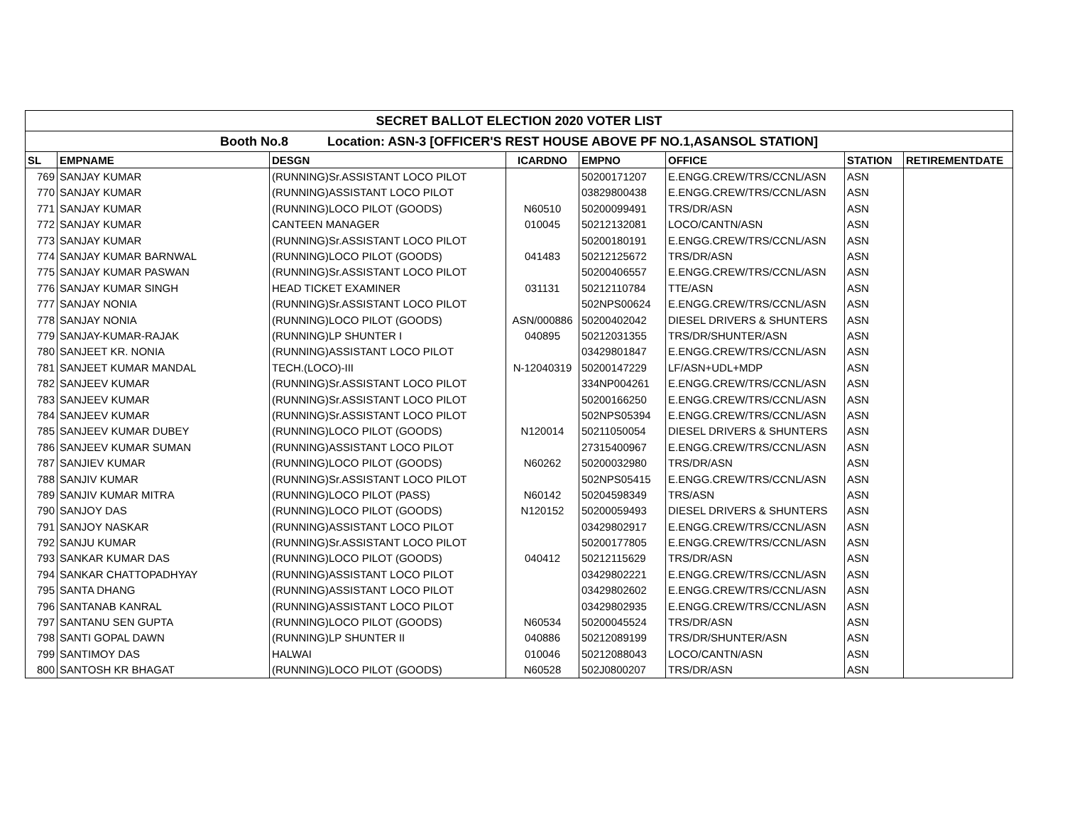| SECRET BALLOT ELECTION 2020 VOTER LIST | | | | | | | |
| Booth No.8 Location: ASN-3 [OFFICER'S REST HOUSE ABOVE PF NO.1,ASANSOL STATION] | | | | | | | |
| SL | EMPNAME | DESGN | ICARDNO | EMPNO | OFFICE | STATION | RETIREMENTDATE |
| 769 | SANJAY KUMAR | (RUNNING)Sr.ASSISTANT LOCO PILOT | | 50200171207 | E.ENGG.CREW/TRS/CCNL/ASN | ASN | |
| 770 | SANJAY KUMAR | (RUNNING)ASSISTANT LOCO PILOT | | 03829800438 | E.ENGG.CREW/TRS/CCNL/ASN | ASN | |
| 771 | SANJAY KUMAR | (RUNNING)LOCO PILOT (GOODS) | N60510 | 50200099491 | TRS/DR/ASN | ASN | |
| 772 | SANJAY KUMAR | CANTEEN MANAGER | 010045 | 50212132081 | LOCO/CANTN/ASN | ASN | |
| 773 | SANJAY KUMAR | (RUNNING)Sr.ASSISTANT LOCO PILOT | | 50200180191 | E.ENGG.CREW/TRS/CCNL/ASN | ASN | |
| 774 | SANJAY KUMAR BARNWAL | (RUNNING)LOCO PILOT (GOODS) | 041483 | 50212125672 | TRS/DR/ASN | ASN | |
| 775 | SANJAY KUMAR PASWAN | (RUNNING)Sr.ASSISTANT LOCO PILOT | | 50200406557 | E.ENGG.CREW/TRS/CCNL/ASN | ASN | |
| 776 | SANJAY KUMAR SINGH | HEAD TICKET EXAMINER | 031131 | 50212110784 | TTE/ASN | ASN | |
| 777 | SANJAY NONIA | (RUNNING)Sr.ASSISTANT LOCO PILOT | | 502NPS00624 | E.ENGG.CREW/TRS/CCNL/ASN | ASN | |
| 778 | SANJAY NONIA | (RUNNING)LOCO PILOT (GOODS) | ASN/000886 | 50200402042 | DIESEL DRIVERS & SHUNTERS | ASN | |
| 779 | SANJAY-KUMAR-RAJAK | (RUNNING)LP SHUNTER I | 040895 | 50212031355 | TRS/DR/SHUNTER/ASN | ASN | |
| 780 | SANJEET KR. NONIA | (RUNNING)ASSISTANT LOCO PILOT | | 03429801847 | E.ENGG.CREW/TRS/CCNL/ASN | ASN | |
| 781 | SANJEET KUMAR MANDAL | TECH.(LOCO)-III | N-12040319 | 50200147229 | LF/ASN+UDL+MDP | ASN | |
| 782 | SANJEEV KUMAR | (RUNNING)Sr.ASSISTANT LOCO PILOT | | 334NP004261 | E.ENGG.CREW/TRS/CCNL/ASN | ASN | |
| 783 | SANJEEV KUMAR | (RUNNING)Sr.ASSISTANT LOCO PILOT | | 50200166250 | E.ENGG.CREW/TRS/CCNL/ASN | ASN | |
| 784 | SANJEEV KUMAR | (RUNNING)Sr.ASSISTANT LOCO PILOT | | 502NPS05394 | E.ENGG.CREW/TRS/CCNL/ASN | ASN | |
| 785 | SANJEEV KUMAR DUBEY | (RUNNING)LOCO PILOT (GOODS) | N120014 | 50211050054 | DIESEL DRIVERS & SHUNTERS | ASN | |
| 786 | SANJEEV KUMAR SUMAN | (RUNNING)ASSISTANT LOCO PILOT | | 27315400967 | E.ENGG.CREW/TRS/CCNL/ASN | ASN | |
| 787 | SANJIEV KUMAR | (RUNNING)LOCO PILOT (GOODS) | N60262 | 50200032980 | TRS/DR/ASN | ASN | |
| 788 | SANJIV KUMAR | (RUNNING)Sr.ASSISTANT LOCO PILOT | | 502NPS05415 | E.ENGG.CREW/TRS/CCNL/ASN | ASN | |
| 789 | SANJIV KUMAR MITRA | (RUNNING)LOCO PILOT (PASS) | N60142 | 50204598349 | TRS/ASN | ASN | |
| 790 | SANJOY DAS | (RUNNING)LOCO PILOT (GOODS) | N120152 | 50200059493 | DIESEL DRIVERS & SHUNTERS | ASN | |
| 791 | SANJOY NASKAR | (RUNNING)ASSISTANT LOCO PILOT | | 03429802917 | E.ENGG.CREW/TRS/CCNL/ASN | ASN | |
| 792 | SANJU KUMAR | (RUNNING)Sr.ASSISTANT LOCO PILOT | | 50200177805 | E.ENGG.CREW/TRS/CCNL/ASN | ASN | |
| 793 | SANKAR KUMAR DAS | (RUNNING)LOCO PILOT (GOODS) | 040412 | 50212115629 | TRS/DR/ASN | ASN | |
| 794 | SANKAR CHATTOPADHYAY | (RUNNING)ASSISTANT LOCO PILOT | | 03429802221 | E.ENGG.CREW/TRS/CCNL/ASN | ASN | |
| 795 | SANTA DHANG | (RUNNING)ASSISTANT LOCO PILOT | | 03429802602 | E.ENGG.CREW/TRS/CCNL/ASN | ASN | |
| 796 | SANTANAB KANRAL | (RUNNING)ASSISTANT LOCO PILOT | | 03429802935 | E.ENGG.CREW/TRS/CCNL/ASN | ASN | |
| 797 | SANTANU SEN GUPTA | (RUNNING)LOCO PILOT (GOODS) | N60534 | 50200045524 | TRS/DR/ASN | ASN | |
| 798 | SANTI GOPAL DAWN | (RUNNING)LP SHUNTER II | 040886 | 50212089199 | TRS/DR/SHUNTER/ASN | ASN | |
| 799 | SANTIMOY DAS | HALWAI | 010046 | 50212088043 | LOCO/CANTN/ASN | ASN | |
| 800 | SANTOSH KR BHAGAT | (RUNNING)LOCO PILOT (GOODS) | N60528 | 502J0800207 | TRS/DR/ASN | ASN | |